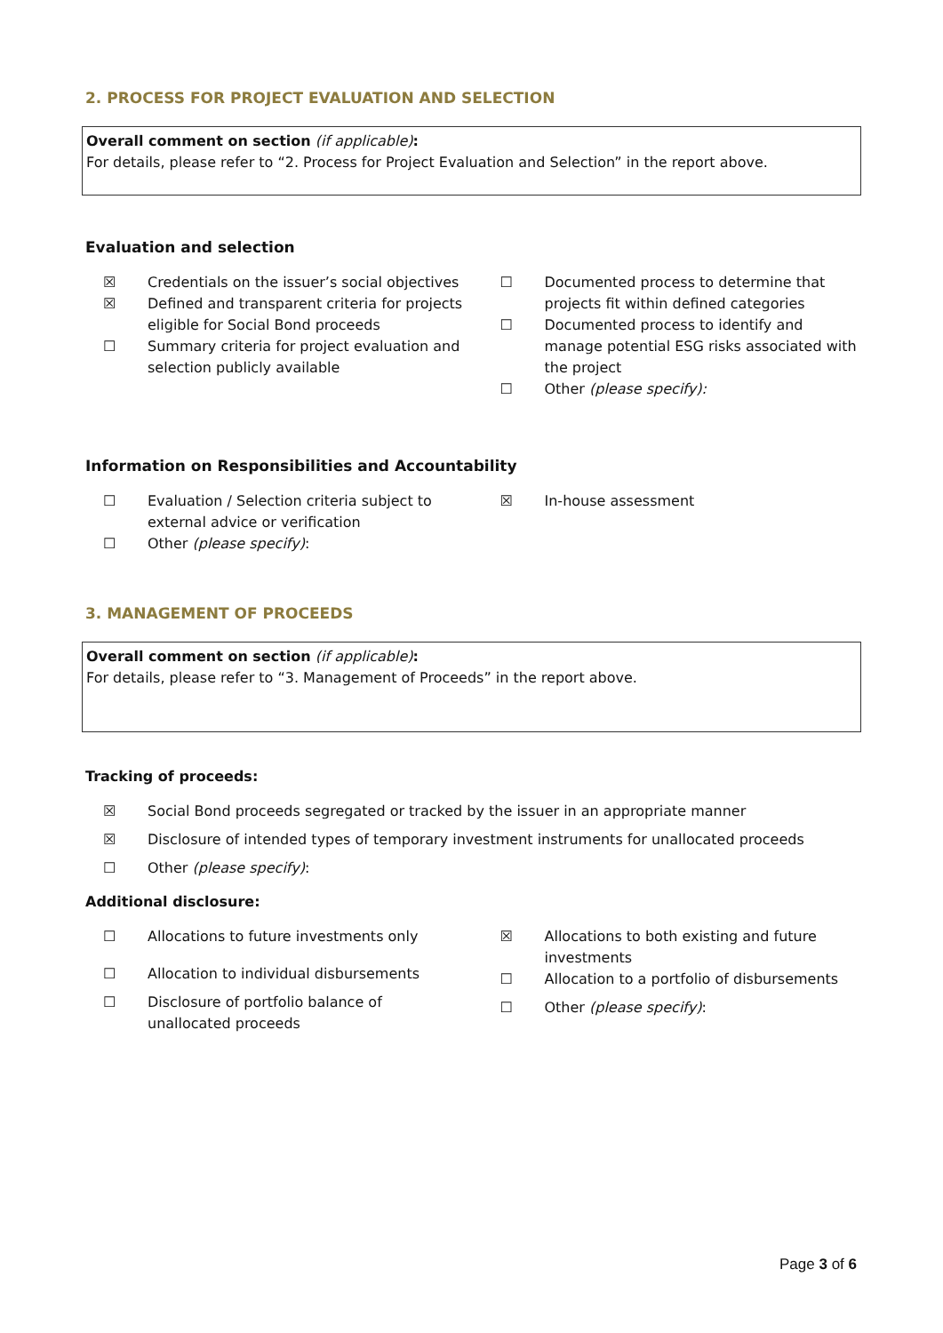2. PROCESS FOR PROJECT EVALUATION AND SELECTION
Overall comment on section (if applicable):
For details, please refer to “2. Process for Project Evaluation and Selection” in the report above.
Evaluation and selection
☒ Credentials on the issuer’s social objectives
☒ Defined and transparent criteria for projects eligible for Social Bond proceeds
☐ Summary criteria for project evaluation and selection publicly available
☐ Documented process to determine that projects fit within defined categories
☐ Documented process to identify and manage potential ESG risks associated with the project
☐ Other (please specify):
Information on Responsibilities and Accountability
☐ Evaluation / Selection criteria subject to external advice or verification
☐ Other (please specify):
☒ In-house assessment
3. MANAGEMENT OF PROCEEDS
Overall comment on section (if applicable):
For details, please refer to “3. Management of Proceeds” in the report above.
Tracking of proceeds:
☒ Social Bond proceeds segregated or tracked by the issuer in an appropriate manner
☒ Disclosure of intended types of temporary investment instruments for unallocated proceeds
☐ Other (please specify):
Additional disclosure:
☐ Allocations to future investments only
☐ Allocation to individual disbursements
☐ Disclosure of portfolio balance of unallocated proceeds
☒ Allocations to both existing and future investments
☐ Allocation to a portfolio of disbursements
☐ Other (please specify):
Page 3 of 6